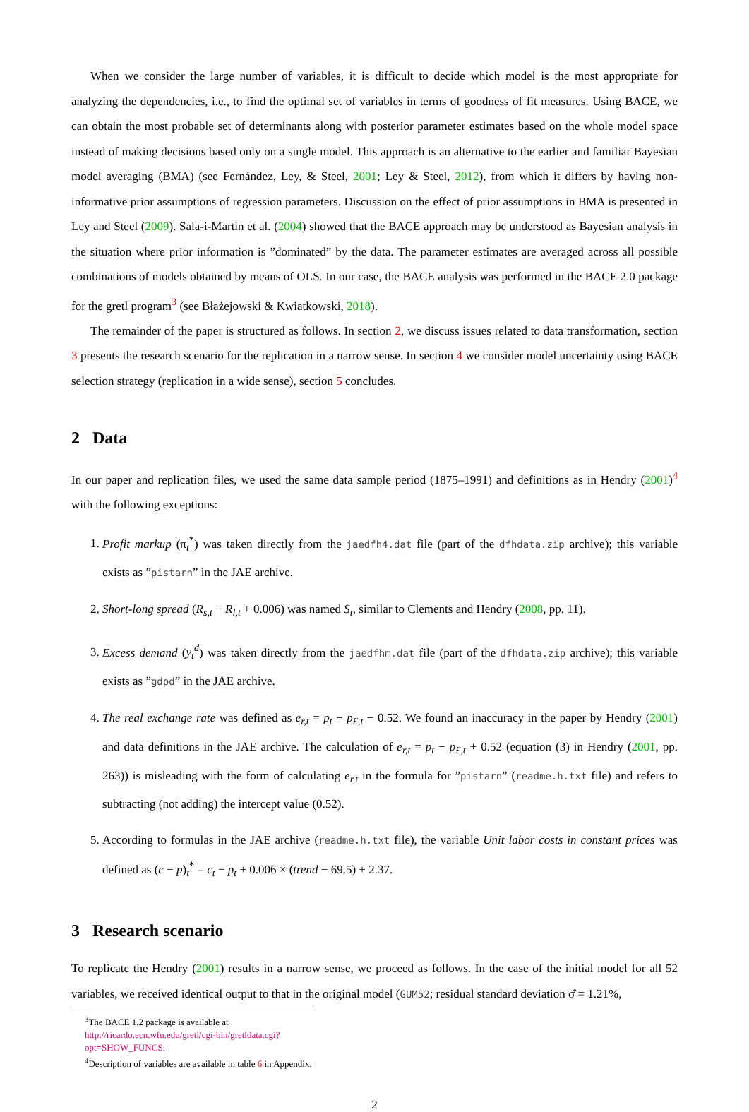When we consider the large number of variables, it is difficult to decide which model is the most appropriate for analyzing the dependencies, i.e., to find the optimal set of variables in terms of goodness of fit measures. Using BACE, we can obtain the most probable set of determinants along with posterior parameter estimates based on the whole model space instead of making decisions based only on a single model. This approach is an alternative to the earlier and familiar Bayesian model averaging (BMA) (see Fernández, Ley, & Steel, 2001; Ley & Steel, 2012), from which it differs by having non-informative prior assumptions of regression parameters. Discussion on the effect of prior assumptions in BMA is presented in Ley and Steel (2009). Sala-i-Martin et al. (2004) showed that the BACE approach may be understood as Bayesian analysis in the situation where prior information is ”dominated” by the data. The parameter estimates are averaged across all possible combinations of models obtained by means of OLS. In our case, the BACE analysis was performed in the BACE 2.0 package for the gretl program<sup>3</sup> (see Błażejowski & Kwiatkowski, 2018).
The remainder of the paper is structured as follows. In section 2, we discuss issues related to data transformation, section 3 presents the research scenario for the replication in a narrow sense. In section 4 we consider model uncertainty using BACE selection strategy (replication in a wide sense), section 5 concludes.
2 Data
In our paper and replication files, we used the same data sample period (1875–1991) and definitions as in Hendry (2001)<sup>4</sup> with the following exceptions:
1. Profit markup (π<sub>t</sub><sup>*</sup>) was taken directly from the jaedfh4.dat file (part of the dfhdata.zip archive); this variable exists as ”pistarn” in the JAE archive.
2. Short-long spread (R<sub>s,t</sub> − R<sub>l,t</sub> + 0.006) was named S<sub>t</sub>, similar to Clements and Hendry (2008, pp. 11).
3. Excess demand (y<sub>t</sub><sup>d</sup>) was taken directly from the jaedfhm.dat file (part of the dfhdata.zip archive); this variable exists as ”gdpd” in the JAE archive.
4. The real exchange rate was defined as e<sub>r,t</sub> = p<sub>t</sub> − p<sub>£,t</sub> − 0.52. We found an inaccuracy in the paper by Hendry (2001) and data definitions in the JAE archive. The calculation of e<sub>r,t</sub> = p<sub>t</sub> − p<sub>£,t</sub> + 0.52 (equation (3) in Hendry (2001, pp. 263)) is misleading with the form of calculating e<sub>r,t</sub> in the formula for ”pistarn” (readme.h.txt file) and refers to subtracting (not adding) the intercept value (0.52).
5. According to formulas in the JAE archive (readme.h.txt file), the variable Unit labor costs in constant prices was defined as (c − p)<sub>t</sub><sup>*</sup> = c<sub>t</sub> − p<sub>t</sub> + 0.006 × (trend − 69.5) + 2.37.
3 Research scenario
To replicate the Hendry (2001) results in a narrow sense, we proceed as follows. In the case of the initial model for all 52 variables, we received identical output to that in the original model (GUM52; residual standard deviation σ̂ = 1.21%,
<sup>3</sup> The BACE 1.2 package is available at http://ricardo.ecn.wfu.edu/gretl/cgi-bin/gretldata.cgi?opt=SHOW_FUNCS.
<sup>4</sup> Description of variables are available in table 6 in Appendix.
2